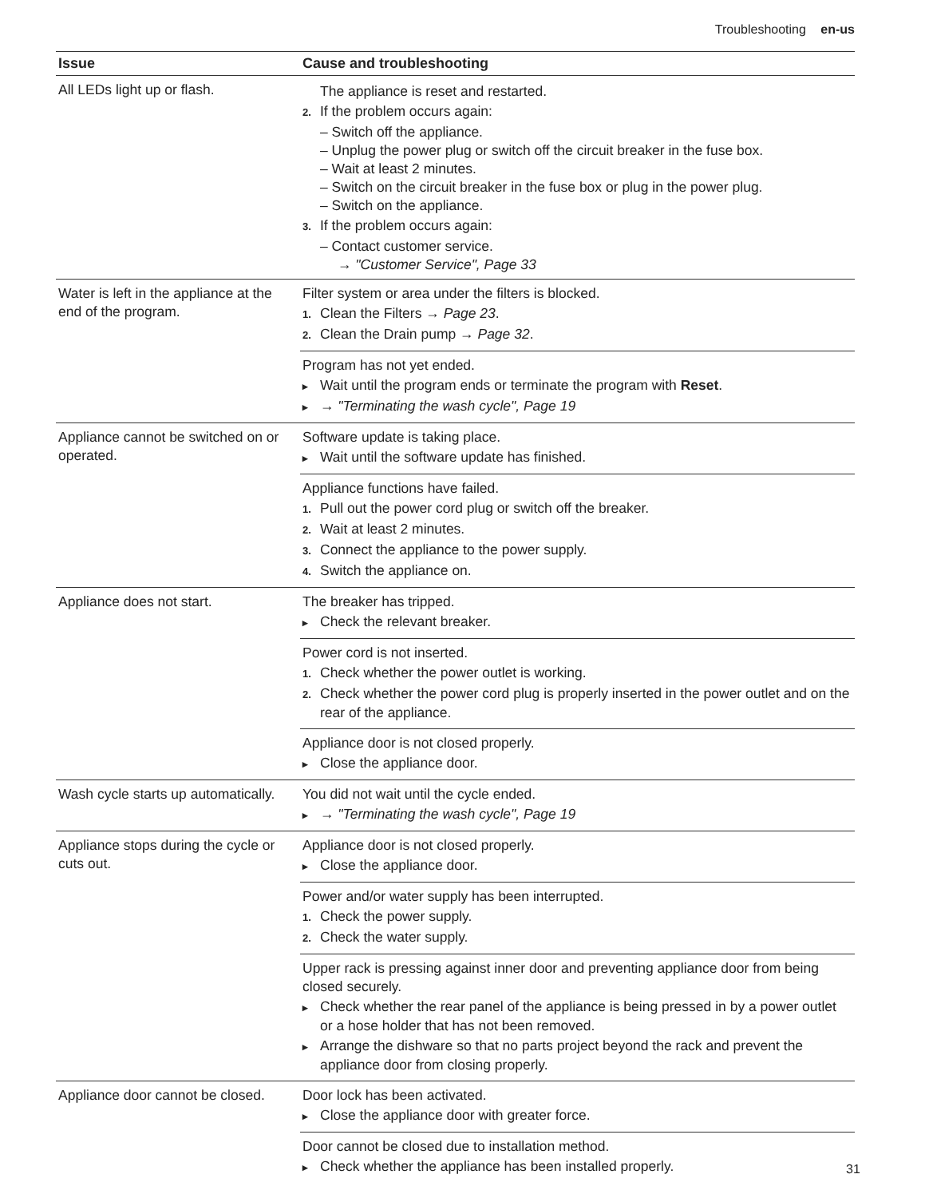Troubleshooting en-us
| Issue | Cause and troubleshooting |
| --- | --- |
| All LEDs light up or flash. | The appliance is reset and restarted. 2. If the problem occurs again: – Switch off the appliance. – Unplug the power plug or switch off the circuit breaker in the fuse box. – Wait at least 2 minutes. – Switch on the circuit breaker in the fuse box or plug in the power plug. – Switch on the appliance. 3. If the problem occurs again: – Contact customer service. → "Customer Service", Page 33 |
| Water is left in the appliance at the end of the program. | Filter system or area under the filters is blocked. 1. Clean the Filters → Page 23 . 2. Clean the Drain pump → Page 32 . |
| | Program has not yet ended. ▸ Wait until the program ends or terminate the program with Reset . ▸ → "Terminating the wash cycle", Page 19 |
| Appliance cannot be switched on or operated. | Software update is taking place. ▸ Wait until the software update has finished. |
| | Appliance functions have failed. 1. Pull out the power cord plug or switch off the breaker. 2. Wait at least 2 minutes. 3. Connect the appliance to the power supply. 4. Switch the appliance on. |
| Appliance does not start. | The breaker has tripped. ▸ Check the relevant breaker. |
| | Power cord is not inserted. 1. Check whether the power outlet is working. 2. Check whether the power cord plug is properly inserted in the power outlet and on the rear of the appliance. |
| | Appliance door is not closed properly. ▸ Close the appliance door. |
| Wash cycle starts up automatically. | You did not wait until the cycle ended. ▸ → "Terminating the wash cycle", Page 19 |
| Appliance stops during the cycle or cuts out. | Appliance door is not closed properly. ▸ Close the appliance door. |
| | Power and/or water supply has been interrupted. 1. Check the power supply. 2. Check the water supply. |
| | Upper rack is pressing against inner door and preventing appliance door from being closed securely. ▸ Check whether the rear panel of the appliance is being pressed in by a power outlet or a hose holder that has not been removed. ▸ Arrange the dishware so that no parts project beyond the rack and prevent the appliance door from closing properly. |
| Appliance door cannot be closed. | Door lock has been activated. ▸ Close the appliance door with greater force. |
| | Door cannot be closed due to installation method. ▸ Check whether the appliance has been installed properly. |
31